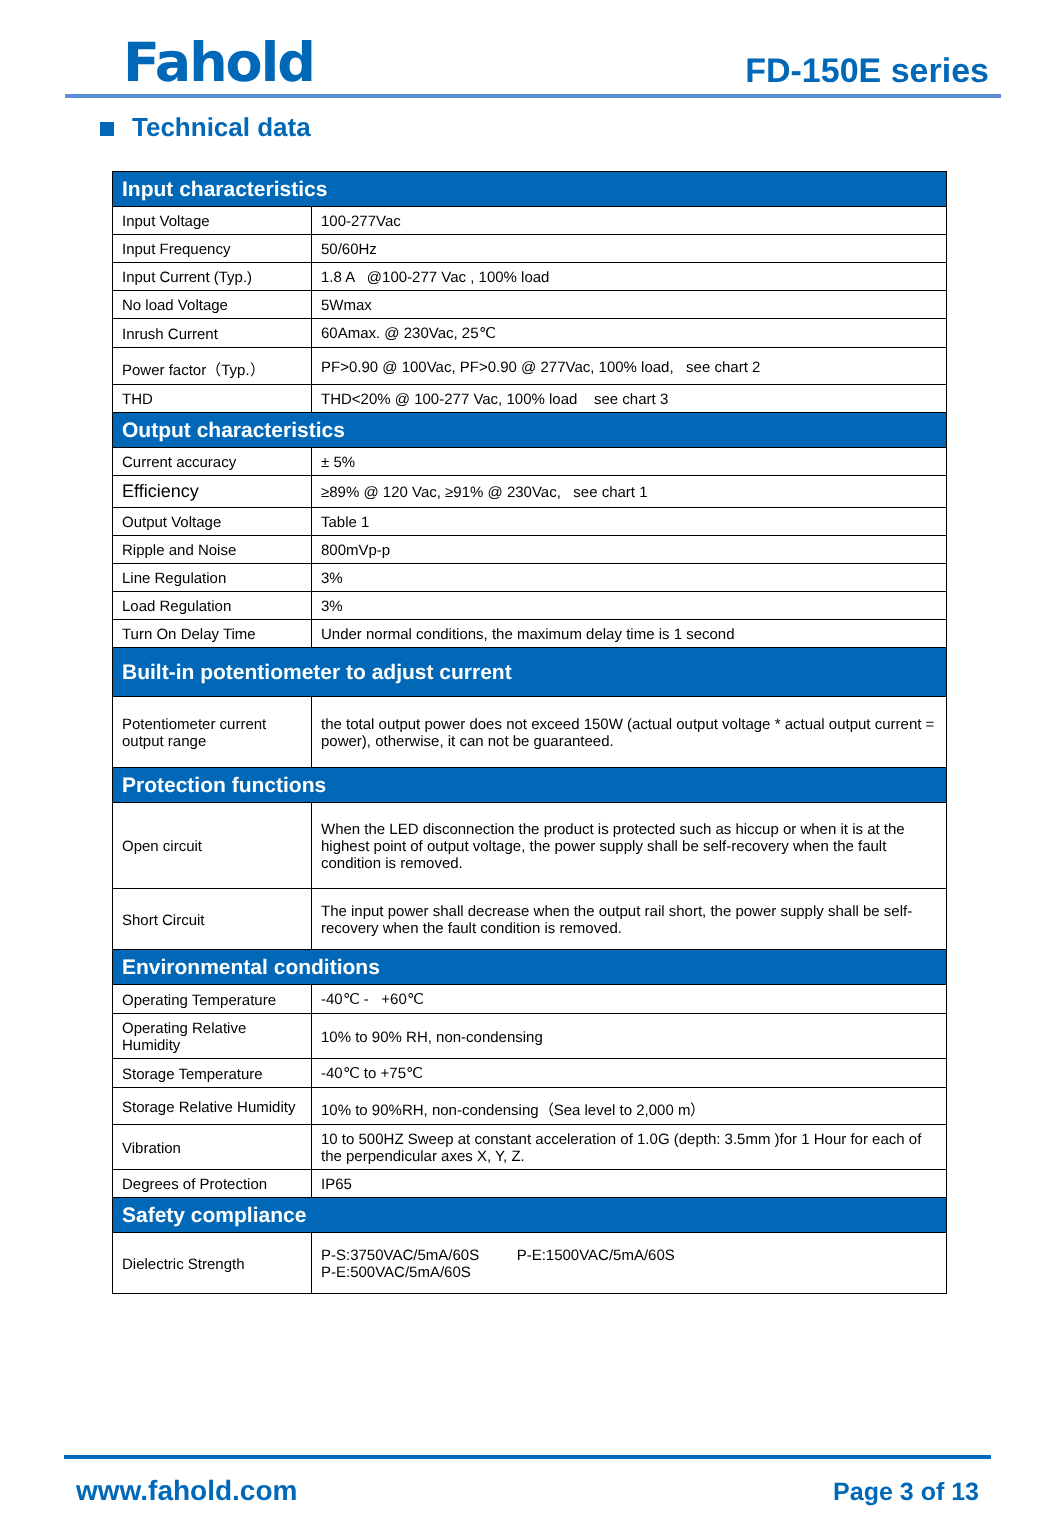Fahold
FD-150E series
Technical data
| Input characteristics | |
| Input Voltage | 100-277Vac |
| Input Frequency | 50/60Hz |
| Input Current (Typ.) | 1.8 A @100-277 Vac , 100% load |
| No load Voltage | 5Wmax |
| Inrush Current | 60Amax. @ 230Vac, 25℃ |
| Power factor（Typ.） | PF>0.90 @ 100Vac, PF>0.90 @ 277Vac, 100% load, see chart 2 |
| THD | THD<20% @ 100-277 Vac, 100% load see chart 3 |
| Output characteristics | |
| Current accuracy | ± 5% |
| Efficiency | ≥89% @ 120 Vac, ≥91% @ 230Vac, see chart 1 |
| Output Voltage | Table 1 |
| Ripple and Noise | 800mVp-p |
| Line Regulation | 3% |
| Load Regulation | 3% |
| Turn On Delay Time | Under normal conditions, the maximum delay time is 1 second |
| Built-in potentiometer to adjust current | |
| Potentiometer current output range | the total output power does not exceed 150W (actual output voltage * actual output current = power), otherwise, it can not be guaranteed. |
| Protection functions | |
| Open circuit | When the LED disconnection the product is protected such as hiccup or when it is at the highest point of output voltage, the power supply shall be self-recovery when the fault condition is removed. |
| Short Circuit | The input power shall decrease when the output rail short, the power supply shall be self-recovery when the fault condition is removed. |
| Environmental conditions | |
| Operating Temperature | -40℃ - +60℃ |
| Operating Relative Humidity | 10% to 90% RH, non-condensing |
| Storage Temperature | -40℃ to +75℃ |
| Storage Relative Humidity | 10% to 90%RH, non-condensing（Sea level to 2,000 m） |
| Vibration | 10 to 500HZ Sweep at constant acceleration of 1.0G (depth: 3.5mm )for 1 Hour for each of the perpendicular axes X, Y, Z. |
| Degrees of Protection | IP65 |
| Safety compliance | |
| Dielectric Strength | P-S:3750VAC/5mA/60S P-E:1500VAC/5mA/60S P-E:500VAC/5mA/60S |
www.fahold.com Page 3 of 13